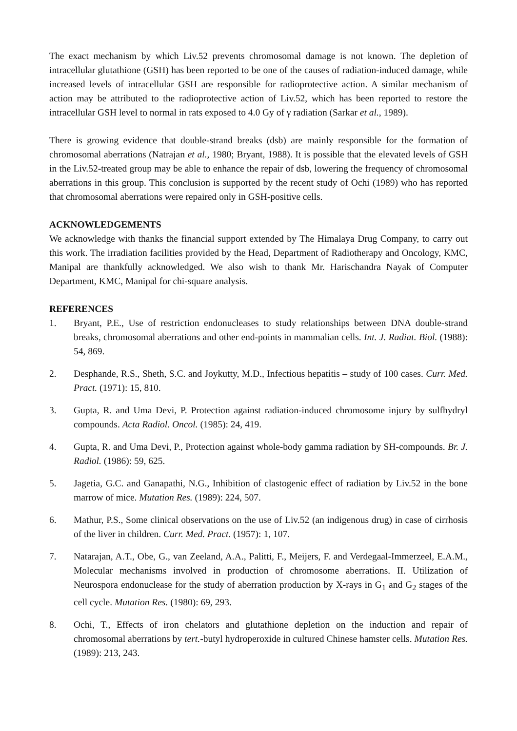The exact mechanism by which Liv.52 prevents chromosomal damage is not known. The depletion of intracellular glutathione (GSH) has been reported to be one of the causes of radiation-induced damage, while increased levels of intracellular GSH are responsible for radioprotective action. A similar mechanism of action may be attributed to the radioprotective action of Liv.52, which has been reported to restore the intracellular GSH level to normal in rats exposed to 4.0 Gy of γ radiation (Sarkar et al., 1989).
There is growing evidence that double-strand breaks (dsb) are mainly responsible for the formation of chromosomal aberrations (Natrajan et al., 1980; Bryant, 1988). It is possible that the elevated levels of GSH in the Liv.52-treated group may be able to enhance the repair of dsb, lowering the frequency of chromosomal aberrations in this group. This conclusion is supported by the recent study of Ochi (1989) who has reported that chromosomal aberrations were repaired only in GSH-positive cells.
ACKNOWLEDGEMENTS
We acknowledge with thanks the financial support extended by The Himalaya Drug Company, to carry out this work. The irradiation facilities provided by the Head, Department of Radiotherapy and Oncology, KMC, Manipal are thankfully acknowledged. We also wish to thank Mr. Harischandra Nayak of Computer Department, KMC, Manipal for chi-square analysis.
REFERENCES
1. Bryant, P.E., Use of restriction endonucleases to study relationships between DNA double-strand breaks, chromosomal aberrations and other end-points in mammalian cells. Int. J. Radiat. Biol. (1988): 54, 869.
2. Desphande, R.S., Sheth, S.C. and Joykutty, M.D., Infectious hepatitis – study of 100 cases. Curr. Med. Pract. (1971): 15, 810.
3. Gupta, R. and Uma Devi, P. Protection against radiation-induced chromosome injury by sulfhydryl compounds. Acta Radiol. Oncol. (1985): 24, 419.
4. Gupta, R. and Uma Devi, P., Protection against whole-body gamma radiation by SH-compounds. Br. J. Radiol. (1986): 59, 625.
5. Jagetia, G.C. and Ganapathi, N.G., Inhibition of clastogenic effect of radiation by Liv.52 in the bone marrow of mice. Mutation Res. (1989): 224, 507.
6. Mathur, P.S., Some clinical observations on the use of Liv.52 (an indigenous drug) in case of cirrhosis of the liver in children. Curr. Med. Pract. (1957): 1, 107.
7. Natarajan, A.T., Obe, G., van Zeeland, A.A., Palitti, F., Meijers, F. and Verdegaal-Immerzeel, E.A.M., Molecular mechanisms involved in production of chromosome aberrations. II. Utilization of Neurospora endonuclease for the study of aberration production by X-rays in G<sub>1</sub> and G<sub>2</sub> stages of the cell cycle. Mutation Res. (1980): 69, 293.
8. Ochi, T., Effects of iron chelators and glutathione depletion on the induction and repair of chromosomal aberrations by tert.-butyl hydroperoxide in cultured Chinese hamster cells. Mutation Res. (1989): 213, 243.